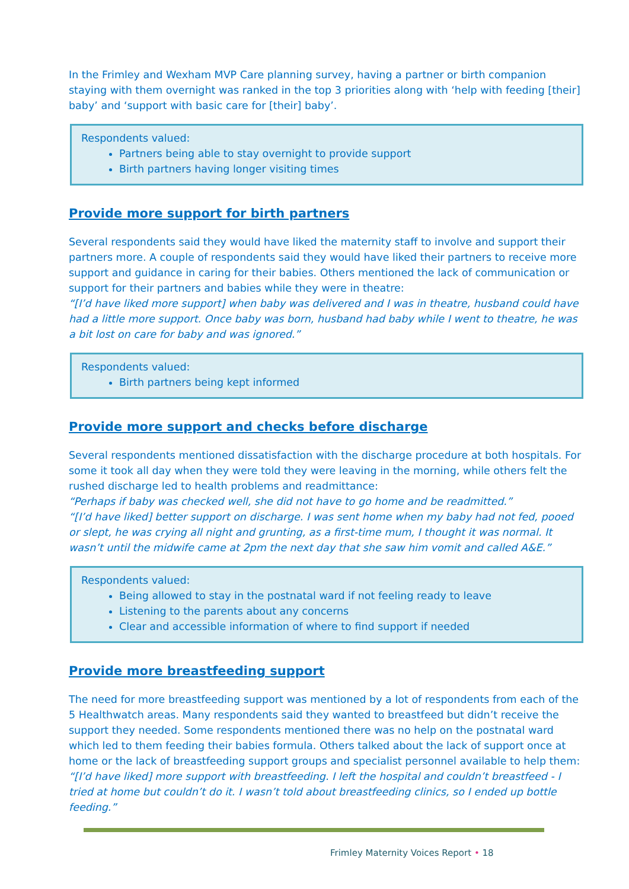In the Frimley and Wexham MVP Care planning survey, having a partner or birth companion staying with them overnight was ranked in the top 3 priorities along with ‘help with feeding [their] baby’ and ‘support with basic care for [their] baby’.
Respondents valued:
Partners being able to stay overnight to provide support
Birth partners having longer visiting times
Provide more support for birth partners
Several respondents said they would have liked the maternity staff to involve and support their partners more. A couple of respondents said they would have liked their partners to receive more support and guidance in caring for their babies. Others mentioned the lack of communication or support for their partners and babies while they were in theatre:
“[I’d have liked more support] when baby was delivered and I was in theatre, husband could have had a little more support. Once baby was born, husband had baby while I went to theatre, he was a bit lost on care for baby and was ignored.”
Respondents valued:
Birth partners being kept informed
Provide more support and checks before discharge
Several respondents mentioned dissatisfaction with the discharge procedure at both hospitals. For some it took all day when they were told they were leaving in the morning, while others felt the rushed discharge led to health problems and readmittance:
“Perhaps if baby was checked well, she did not have to go home and be readmitted.”
“[I’d have liked] better support on discharge. I was sent home when my baby had not fed, pooed or slept, he was crying all night and grunting, as a first-time mum, I thought it was normal. It wasn’t until the midwife came at 2pm the next day that she saw him vomit and called A&E.”
Respondents valued:
Being allowed to stay in the postnatal ward if not feeling ready to leave
Listening to the parents about any concerns
Clear and accessible information of where to find support if needed
Provide more breastfeeding support
The need for more breastfeeding support was mentioned by a lot of respondents from each of the 5 Healthwatch areas. Many respondents said they wanted to breastfeed but didn’t receive the support they needed. Some respondents mentioned there was no help on the postnatal ward which led to them feeding their babies formula. Others talked about the lack of support once at home or the lack of breastfeeding support groups and specialist personnel available to help them:
“[I’d have liked] more support with breastfeeding. I left the hospital and couldn’t breastfeed - I tried at home but couldn’t do it. I wasn’t told about breastfeeding clinics, so I ended up bottle feeding.”
Frimley Maternity Voices Report • 18